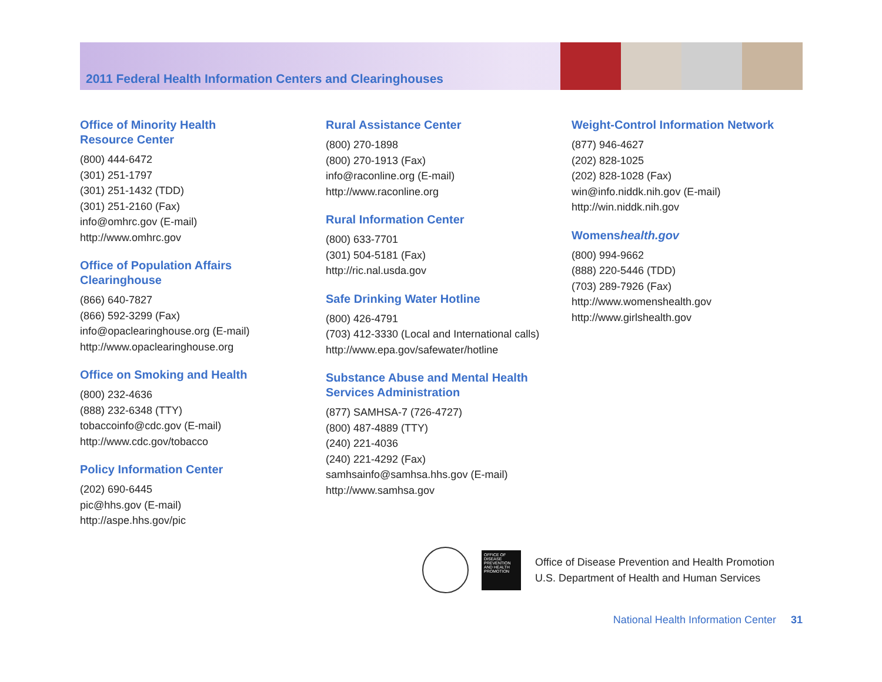2011 Federal Health Information Centers and Clearinghouses
Office of Minority Health
Resource Center
(800) 444-6472
(301) 251-1797
(301) 251-1432 (TDD)
(301) 251-2160 (Fax)
info@omhrc.gov (E-mail)
http://www.omhrc.gov
Office of Population Affairs
Clearinghouse
(866) 640-7827
(866) 592-3299 (Fax)
info@opaclearinghouse.org (E-mail)
http://www.opaclearinghouse.org
Office on Smoking and Health
(800) 232-4636
(888) 232-6348 (TTY)
tobaccoinfo@cdc.gov (E-mail)
http://www.cdc.gov/tobacco
Policy Information Center
(202) 690-6445
pic@hhs.gov (E-mail)
http://aspe.hhs.gov/pic
Rural Assistance Center
(800) 270-1898
(800) 270-1913 (Fax)
info@raconline.org (E-mail)
http://www.raconline.org
Rural Information Center
(800) 633-7701
(301) 504-5181 (Fax)
http://ric.nal.usda.gov
Safe Drinking Water Hotline
(800) 426-4791
(703) 412-3330 (Local and International calls)
http://www.epa.gov/safewater/hotline
Substance Abuse and Mental Health
Services Administration
(877) SAMHSA-7 (726-4727)
(800) 487-4889 (TTY)
(240) 221-4036
(240) 221-4292 (Fax)
samhsainfo@samhsa.hhs.gov (E-mail)
http://www.samhsa.gov
Weight-Control Information Network
(877) 946-4627
(202) 828-1025
(202) 828-1028 (Fax)
win@info.niddk.nih.gov (E-mail)
http://win.niddk.nih.gov
Womenshealth.gov
(800) 994-9662
(888) 220-5446 (TDD)
(703) 289-7926 (Fax)
http://www.womenshealth.gov
http://www.girlshealth.gov
OFFICE OF DISEASE PREVENTION AND HEALTH PROMOTION
Office of Disease Prevention and Health Promotion
U.S. Department of Health and Human Services
National Health Information Center 31